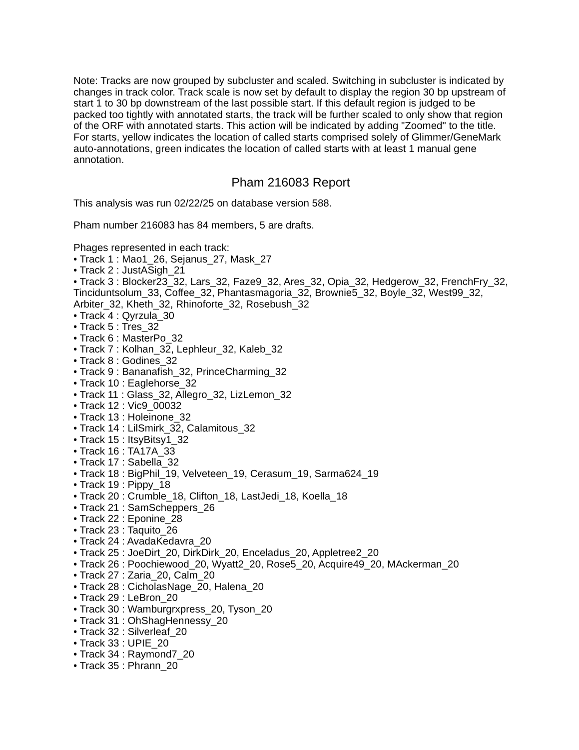Note: Tracks are now grouped by subcluster and scaled. Switching in subcluster is indicated by changes in track color. Track scale is now set by default to display the region 30 bp upstream of start 1 to 30 bp downstream of the last possible start. If this default region is judged to be packed too tightly with annotated starts, the track will be further scaled to only show that region of the ORF with annotated starts. This action will be indicated by adding "Zoomed" to the title. For starts, yellow indicates the location of called starts comprised solely of Glimmer/GeneMark auto-annotations, green indicates the location of called starts with at least 1 manual gene annotation.
Pham 216083 Report
This analysis was run 02/22/25 on database version 588.
Pham number 216083 has 84 members, 5 are drafts.
Phages represented in each track:
• Track 1 : Mao1_26, Sejanus_27, Mask_27
• Track 2 : JustASigh_21
• Track 3 : Blocker23_32, Lars_32, Faze9_32, Ares_32, Opia_32, Hedgerow_32, FrenchFry_32, Tinciduntsolum_33, Coffee_32, Phantasmagoria_32, Brownie5_32, Boyle_32, West99_32, Arbiter_32, Kheth_32, Rhinoforte_32, Rosebush_32
• Track 4 : Qyrzula_30
• Track 5 : Tres_32
• Track 6 : MasterPo_32
• Track 7 : Kolhan_32, Lephleur_32, Kaleb_32
• Track 8 : Godines_32
• Track 9 : Bananafish_32, PrinceCharming_32
• Track 10 : Eaglehorse_32
• Track 11 : Glass_32, Allegro_32, LizLemon_32
• Track 12 : Vic9_00032
• Track 13 : Holeinone_32
• Track 14 : LilSmirk_32, Calamitous_32
• Track 15 : ItsyBitsy1_32
• Track 16 : TA17A_33
• Track 17 : Sabella_32
• Track 18 : BigPhil_19, Velveteen_19, Cerasum_19, Sarma624_19
• Track 19 : Pippy_18
• Track 20 : Crumble_18, Clifton_18, LastJedi_18, Koella_18
• Track 21 : SamScheppers_26
• Track 22 : Eponine_28
• Track 23 : Taquito_26
• Track 24 : AvadaKedavra_20
• Track 25 : JoeDirt_20, DirkDirk_20, Enceladus_20, Appletree2_20
• Track 26 : Poochiewood_20, Wyatt2_20, Rose5_20, Acquire49_20, MAckerman_20
• Track 27 : Zaria_20, Calm_20
• Track 28 : CicholasNage_20, Halena_20
• Track 29 : LeBron_20
• Track 30 : Wamburgrxpress_20, Tyson_20
• Track 31 : OhShagHennessy_20
• Track 32 : Silverleaf_20
• Track 33 : UPIE_20
• Track 34 : Raymond7_20
• Track 35 : Phrann_20